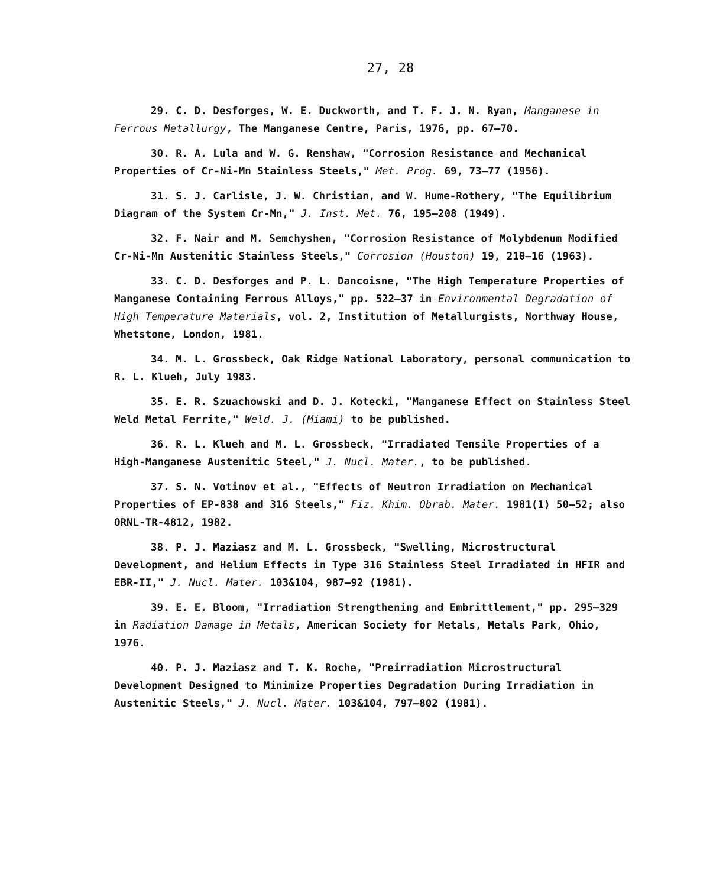27, 28
29. C. D. Desforges, W. E. Duckworth, and T. F. J. N. Ryan, Manganese in Ferrous Metallurgy, The Manganese Centre, Paris, 1976, pp. 67–70.
30. R. A. Lula and W. G. Renshaw, "Corrosion Resistance and Mechanical Properties of Cr-Ni-Mn Stainless Steels," Met. Prog. 69, 73–77 (1956).
31. S. J. Carlisle, J. W. Christian, and W. Hume-Rothery, "The Equilibrium Diagram of the System Cr-Mn," J. Inst. Met. 76, 195–208 (1949).
32. F. Nair and M. Semchyshen, "Corrosion Resistance of Molybdenum Modified Cr-Ni-Mn Austenitic Stainless Steels," Corrosion (Houston) 19, 210–16 (1963).
33. C. D. Desforges and P. L. Dancoisne, "The High Temperature Properties of Manganese Containing Ferrous Alloys," pp. 522–37 in Environmental Degradation of High Temperature Materials, vol. 2, Institution of Metallurgists, Northway House, Whetstone, London, 1981.
34. M. L. Grossbeck, Oak Ridge National Laboratory, personal communication to R. L. Klueh, July 1983.
35. E. R. Szuachowski and D. J. Kotecki, "Manganese Effect on Stainless Steel Weld Metal Ferrite," Weld. J. (Miami) to be published.
36. R. L. Klueh and M. L. Grossbeck, "Irradiated Tensile Properties of a High-Manganese Austenitic Steel," J. Nucl. Mater., to be published.
37. S. N. Votinov et al., "Effects of Neutron Irradiation on Mechanical Properties of EP-838 and 316 Steels," Fiz. Khim. Obrab. Mater. 1981(1) 50–52; also ORNL-TR-4812, 1982.
38. P. J. Maziasz and M. L. Grossbeck, "Swelling, Microstructural Development, and Helium Effects in Type 316 Stainless Steel Irradiated in HFIR and EBR-II," J. Nucl. Mater. 103&104, 987–92 (1981).
39. E. E. Bloom, "Irradiation Strengthening and Embrittlement," pp. 295–329 in Radiation Damage in Metals, American Society for Metals, Metals Park, Ohio, 1976.
40. P. J. Maziasz and T. K. Roche, "Preirradiation Microstructural Development Designed to Minimize Properties Degradation During Irradiation in Austenitic Steels," J. Nucl. Mater. 103&104, 797–802 (1981).